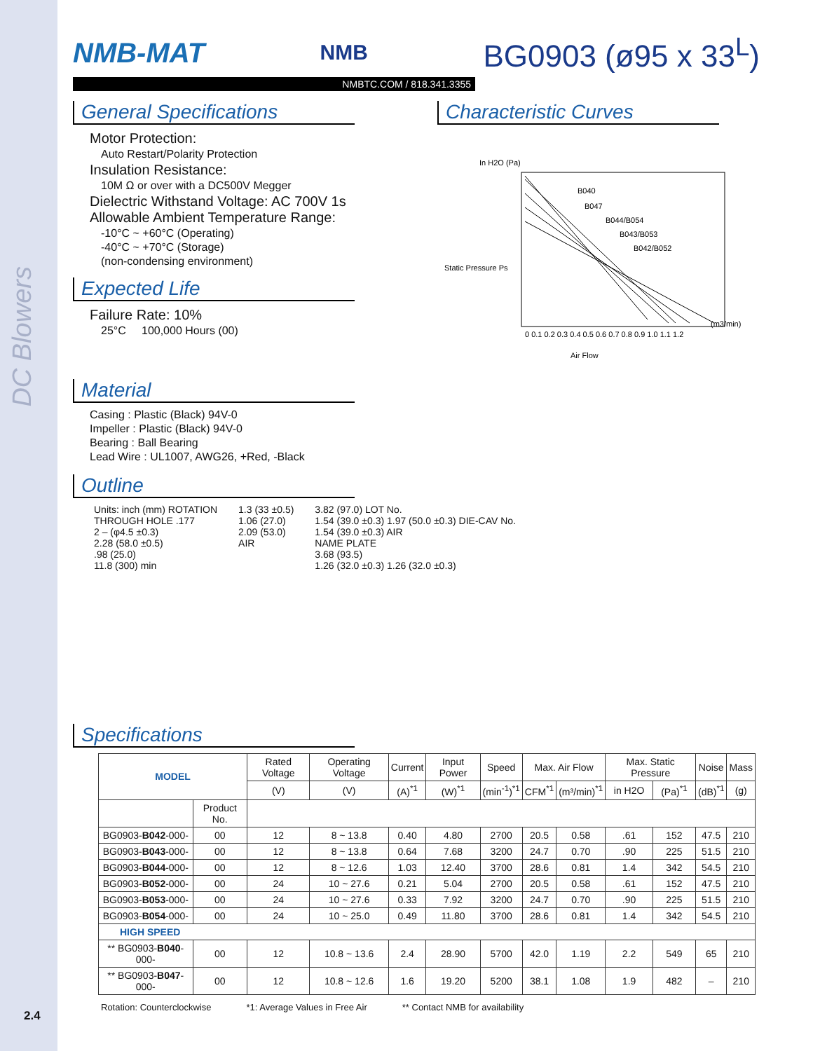DC Blowers
2.4
NMB-MAT NMB BG0903 (ø95 x 33<sup>L</sup>)
NMBTC.COM / 818.341.3355
General Specifications
Motor Protection:
Auto Restart/Polarity Protection
Insulation Resistance:
10M Ω or over with a DC500V Megger
Dielectric Withstand Voltage: AC 700V 1s
Allowable Ambient Temperature Range:
-10°C ~ +60°C (Operating)
-40°C ~ +70°C (Storage)
(non-condensing environment)
Expected Life
Failure Rate: 10%
25°C 100,000 Hours (00)
Material
Casing : Plastic (Black) 94V-0
Impeller : Plastic (Black) 94V-0
Bearing : Ball Bearing
Lead Wire : UL1007, AWG26, +Red, -Black
Characteristic Curves
In H2O (Pa)
B040
B047
B044/B054
B043/B053
B042/B052
0 0.1 0.2 0.3 0.4 0.5 0.6 0.7 0.8 0.9 1.0 1.1 1.2
(m3/min)
Air Flow
Static Pressure Ps
Outline
Units: inch (mm) ROTATION
THROUGH HOLE .177
2 – (φ4.5 ±0.3)
2.28 (58.0 ±0.5)
.98 (25.0)
11.8 (300) min
1.3 (33 ±0.5)
1.06 (27.0)
2.09 (53.0)
AIR
3.82 (97.0) LOT No.
1.54 (39.0 ±0.3) 1.97 (50.0 ±0.3) DIE-CAV No.
1.54 (39.0 ±0.3) AIR
NAME PLATE
3.68 (93.5)
1.26 (32.0 ±0.3) 1.26 (32.0 ±0.3)
Specifications
| MODEL | | Rated Voltage | Operating Voltage | Current | Input Power | Speed | Max. Air Flow | | Max. Static Pressure | | Noise | Mass |
| --- | --- | --- | --- | --- | --- | --- | --- | --- | --- | --- | --- | --- |
| | | (V) | (V) | (A)<sup>*1</sup> | (W)<sup>*1</sup> | (min<sup>-1</sup>)<sup>*1</sup> | CFM<sup>*1</sup> | (m³/min)<sup>*1</sup> | in H2O | (Pa)<sup>*1</sup> | (dB)<sup>*1</sup> | (g) |
| | Product No. | | | | | | | | | | | |
| BG0903- B042 -000- | 00 | 12 | 8 ~ 13.8 | 0.40 | 4.80 | 2700 | 20.5 | 0.58 | .61 | 152 | 47.5 | 210 |
| BG0903- B043 -000- | 00 | 12 | 8 ~ 13.8 | 0.64 | 7.68 | 3200 | 24.7 | 0.70 | .90 | 225 | 51.5 | 210 |
| BG0903- B044 -000- | 00 | 12 | 8 ~ 12.6 | 1.03 | 12.40 | 3700 | 28.6 | 0.81 | 1.4 | 342 | 54.5 | 210 |
| BG0903- B052 -000- | 00 | 24 | 10 ~ 27.6 | 0.21 | 5.04 | 2700 | 20.5 | 0.58 | .61 | 152 | 47.5 | 210 |
| BG0903- B053 -000- | 00 | 24 | 10 ~ 27.6 | 0.33 | 7.92 | 3200 | 24.7 | 0.70 | .90 | 225 | 51.5 | 210 |
| BG0903- B054 -000- | 00 | 24 | 10 ~ 25.0 | 0.49 | 11.80 | 3700 | 28.6 | 0.81 | 1.4 | 342 | 54.5 | 210 |
| HIGH SPEED | | | | | | | | | | | | |
| ** BG0903- B040 -000- | 00 | 12 | 10.8 ~ 13.6 | 2.4 | 28.90 | 5700 | 42.0 | 1.19 | 2.2 | 549 | 65 | 210 |
| ** BG0903- B047 -000- | 00 | 12 | 10.8 ~ 12.6 | 1.6 | 19.20 | 5200 | 38.1 | 1.08 | 1.9 | 482 | – | 210 |
Rotation: Counterclockwise *1: Average Values in Free Air ** Contact NMB for availability